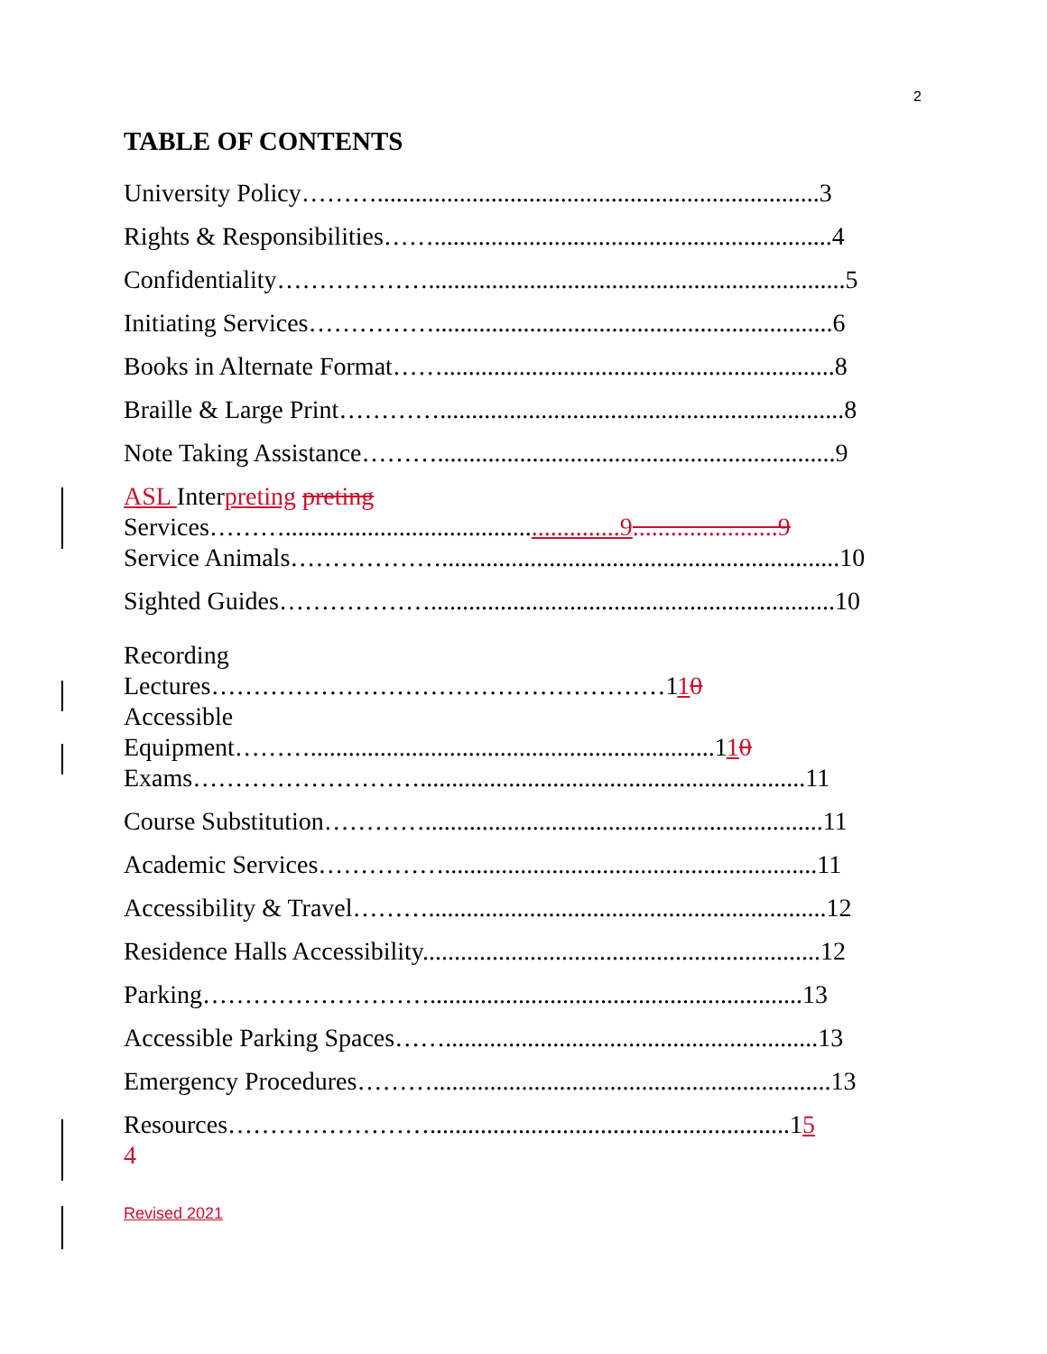2
TABLE OF CONTENTS
University Policy………......................................................................3
Rights & Responsibilities……...............................................................4
Confidentiality………………..................................................................5
Initiating Services……………...............................................................6
Books in Alternate Format……..............................................................8
Braille & Large Print…………................................................................8
Note Taking Assistance………...............................................................9
ASL Interpreting preting
Services……….....................................................9.......................9
Service Animals………………...............................................................10
Sighted Guides………………................................................................10
Recording
Lectures………………………………………………110
Accessible
Equipment………................................................................110
Exams……………………….............................................................11
Course Substitution…………...............................................................11
Academic Services……………...........................................................11
Accessibility & Travel………...............................................................12
Residence Halls Accessibility...............................................................12
Parking………………………...........................................................13
Accessible Parking Spaces……...........................................................13
Emergency Procedures………...............................................................13
Resources…………………….........................................................15
4
Revised 2021